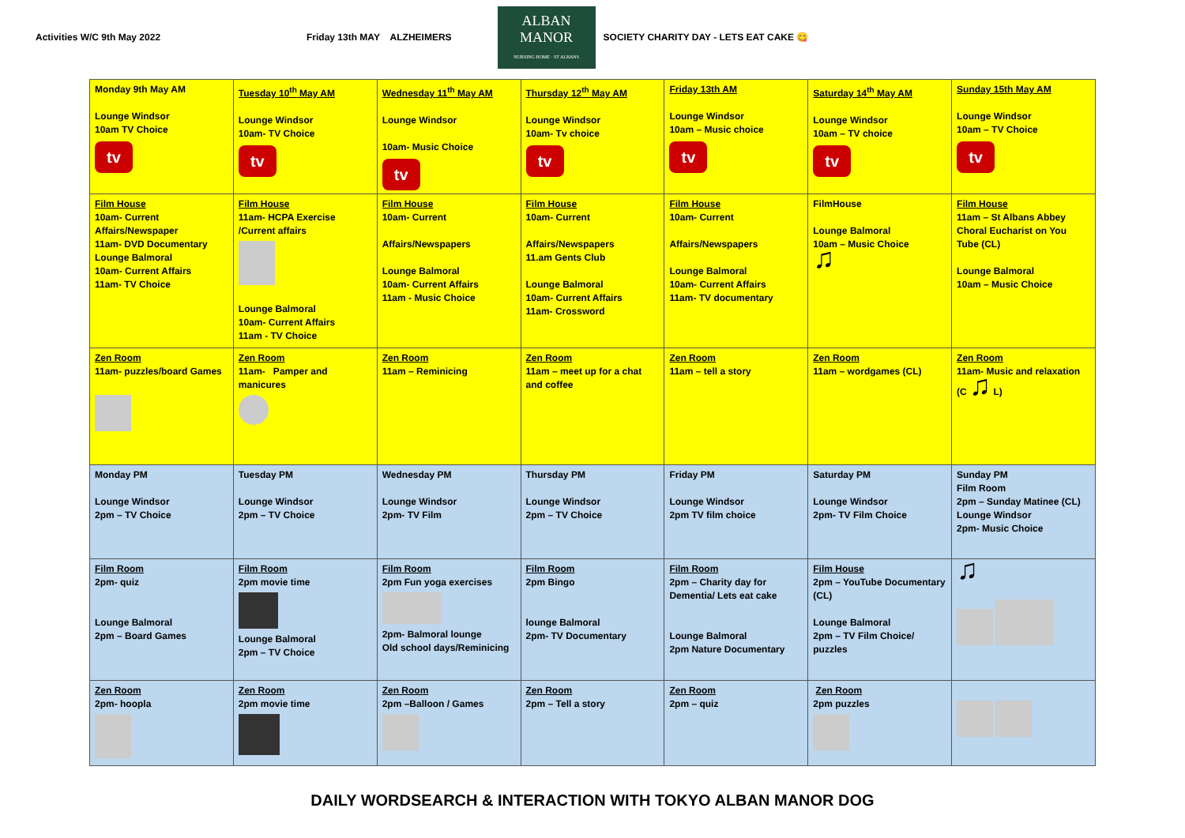Activities W/C 9th May 2022 Friday 13th MAY ALZHEIMERS
ALBAN MANOR
NURSING HOME · ST ALBANS
SOCIETY CHARITY DAY - LETS EAT CAKE 😋
| Monday 9th May AM Lounge Windsor 10am TV Choice tv | Tuesday 10<sup>th</sup> May AM Lounge Windsor 10am- TV Choice tv | Wednesday 11<sup>th</sup> May AM Lounge Windsor 10am- Music Choice tv | Thursday 12<sup>th</sup> May AM Lounge Windsor 10am- Tv choice tv | Friday 13th AM Lounge Windsor 10am – Music choice tv | Saturday 14<sup>th</sup> May AM Lounge Windsor 10am – TV choice tv | Sunday 15th May AM Lounge Windsor 10am – TV Choice tv |
| Film House 10am- Current Affairs/Newspaper 11am- DVD Documentary Lounge Balmoral 10am- Current Affairs 11am- TV Choice | Film House 11am- HCPA Exercise /Current affairs Lounge Balmoral 10am- Current Affairs 11am - TV Choice | Film House 10am- Current Affairs/Newspapers Lounge Balmoral 10am- Current Affairs 11am - Music Choice | Film House 10am- Current Affairs/Newspapers 11.am Gents Club Lounge Balmoral 10am- Current Affairs 11am- Crossword | Film House 10am- Current Affairs/Newspapers Lounge Balmoral 10am- Current Affairs 11am- TV documentary | FilmHouse Lounge Balmoral 10am – Music Choice ♫ | Film House 11am – St Albans Abbey Choral Eucharist on You Tube (CL) Lounge Balmoral 10am – Music Choice |
| Zen Room 11am- puzzles/board Games | Zen Room 11am- Pamper and manicures | Zen Room 11am – Reminicing | Zen Room 11am – meet up for a chat and coffee | Zen Room 11am – tell a story | Zen Room 11am – wordgames (CL) | Zen Room 11am- Music and relaxation (C ♫ L) |
| Monday PM Lounge Windsor 2pm – TV Choice | Tuesday PM Lounge Windsor 2pm – TV Choice | Wednesday PM Lounge Windsor 2pm- TV Film | Thursday PM Lounge Windsor 2pm – TV Choice | Friday PM Lounge Windsor 2pm TV film choice | Saturday PM Lounge Windsor 2pm- TV Film Choice | Sunday PM Film Room 2pm – Sunday Matinee (CL) Lounge Windsor 2pm- Music Choice |
| Film Room 2pm- quiz Lounge Balmoral 2pm – Board Games | Film Room 2pm movie time Lounge Balmoral 2pm – TV Choice | Film Room 2pm Fun yoga exercises 2pm- Balmoral lounge Old school days/Reminicing | Film Room 2pm Bingo lounge Balmoral 2pm- TV Documentary | Film Room 2pm – Charity day for Dementia/ Lets eat cake Lounge Balmoral 2pm Nature Documentary | Film House 2pm – YouTube Documentary (CL) Lounge Balmoral 2pm – TV Film Choice/ puzzles | ♫ |
| Zen Room 2pm- hoopla | Zen Room 2pm movie time | Zen Room 2pm –Balloon / Games | Zen Room 2pm – Tell a story | Zen Room 2pm – quiz | Zen Room 2pm puzzles | |
DAILY WORDSEARCH & INTERACTION WITH TOKYO ALBAN MANOR DOG